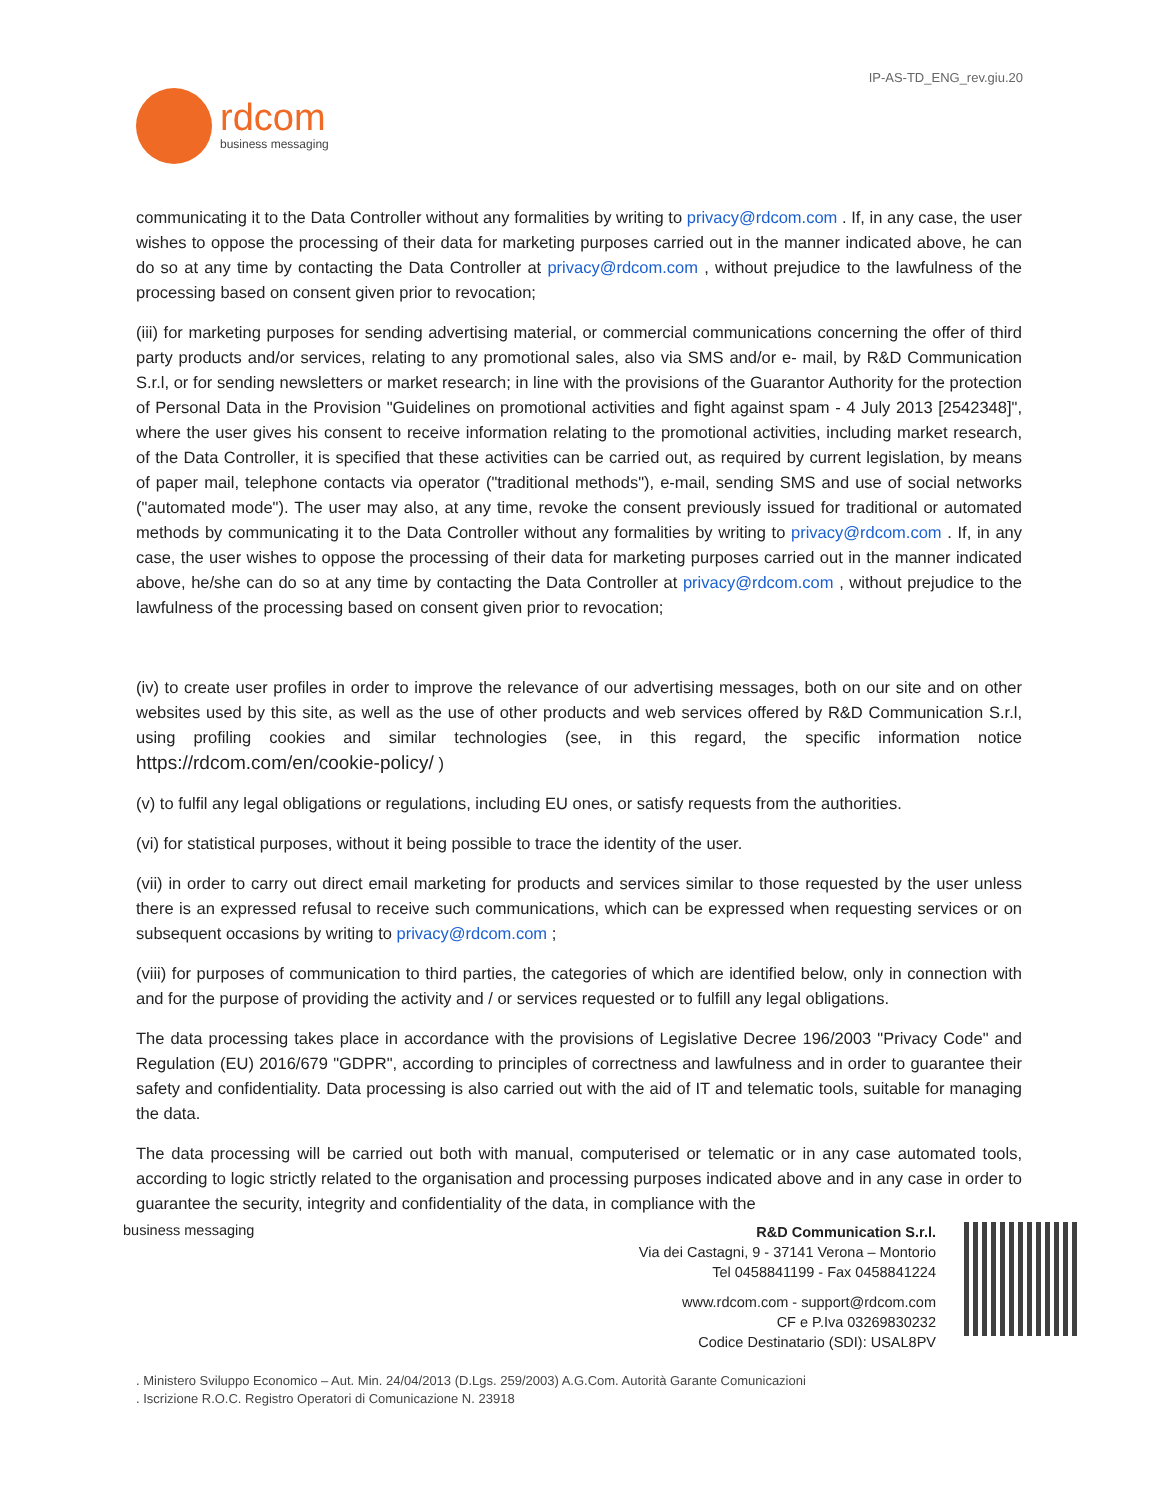IP-AS-TD_ENG_rev.giu.20
rdcom
business messaging
communicating it to the Data Controller without any formalities by writing to privacy@rdcom.com . If, in any case, the user wishes to oppose the processing of their data for marketing purposes carried out in the manner indicated above, he can do so at any time by contacting the Data Controller at privacy@rdcom.com , without prejudice to the lawfulness of the processing based on consent given prior to revocation;
(iii) for marketing purposes for sending advertising material, or commercial communications concerning the offer of third party products and/or services, relating to any promotional sales, also via SMS and/or e- mail, by R&D Communication S.r.l, or for sending newsletters or market research; in line with the provisions of the Guarantor Authority for the protection of Personal Data in the Provision "Guidelines on promotional activities and fight against spam - 4 July 2013 [2542348]", where the user gives his consent to receive information relating to the promotional activities, including market research, of the Data Controller, it is specified that these activities can be carried out, as required by current legislation, by means of paper mail, telephone contacts via operator ("traditional methods"), e-mail, sending SMS and use of social networks ("automated mode"). The user may also, at any time, revoke the consent previously issued for traditional or automated methods by communicating it to the Data Controller without any formalities by writing to privacy@rdcom.com . If, in any case, the user wishes to oppose the processing of their data for marketing purposes carried out in the manner indicated above, he/she can do so at any time by contacting the Data Controller at privacy@rdcom.com , without prejudice to the lawfulness of the processing based on consent given prior to revocation;
(iv) to create user profiles in order to improve the relevance of our advertising messages, both on our site and on other websites used by this site, as well as the use of other products and web services offered by R&D Communication S.r.l, using profiling cookies and similar technologies (see, in this regard, the specific information notice https://rdcom.com/en/cookie-policy/ )
(v) to fulfil any legal obligations or regulations, including EU ones, or satisfy requests from the authorities.
(vi) for statistical purposes, without it being possible to trace the identity of the user.
(vii) in order to carry out direct email marketing for products and services similar to those requested by the user unless there is an expressed refusal to receive such communications, which can be expressed when requesting services or on subsequent occasions by writing to privacy@rdcom.com ;
(viii) for purposes of communication to third parties, the categories of which are identified below, only in connection with and for the purpose of providing the activity and / or services requested or to fulfill any legal obligations.
The data processing takes place in accordance with the provisions of Legislative Decree 196/2003 "Privacy Code" and Regulation (EU) 2016/679 "GDPR", according to principles of correctness and lawfulness and in order to guarantee their safety and confidentiality. Data processing is also carried out with the aid of IT and telematic tools, suitable for managing the data.
The data processing will be carried out both with manual, computerised or telematic or in any case automated tools, according to logic strictly related to the organisation and processing purposes indicated above and in any case in order to guarantee the security, integrity and confidentiality of the data, in compliance with the
business messaging
R&D Communication S.r.l.
Via dei Castagni, 9 - 37141 Verona – Montorio
Tel 0458841199 - Fax 0458841224
www.rdcom.com - support@rdcom.com
CF e P.Iva 03269830232
Codice Destinatario (SDI): USAL8PV
. Ministero Sviluppo Economico – Aut. Min. 24/04/2013 (D.Lgs. 259/2003) A.G.Com. Autorità Garante Comunicazioni
. Iscrizione R.O.C. Registro Operatori di Comunicazione N. 23918